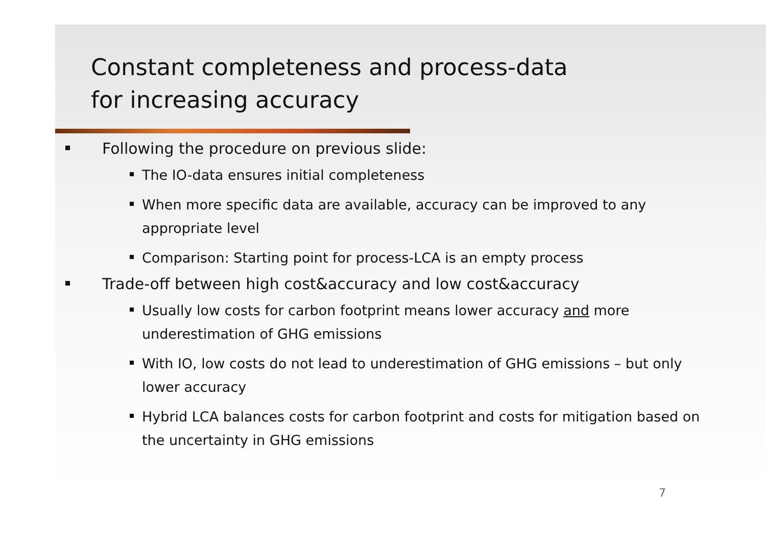Constant completeness and process-data
for increasing accuracy
Following the procedure on previous slide:
The IO-data ensures initial completeness
When more specific data are available, accuracy can be improved to any appropriate level
Comparison: Starting point for process-LCA is an empty process
Trade-off between high cost&accuracy and low cost&accuracy
Usually low costs for carbon footprint means lower accuracy and more underestimation of GHG emissions
With IO, low costs do not lead to underestimation of GHG emissions – but only lower accuracy
Hybrid LCA balances costs for carbon footprint and costs for mitigation based on the uncertainty in GHG emissions
7